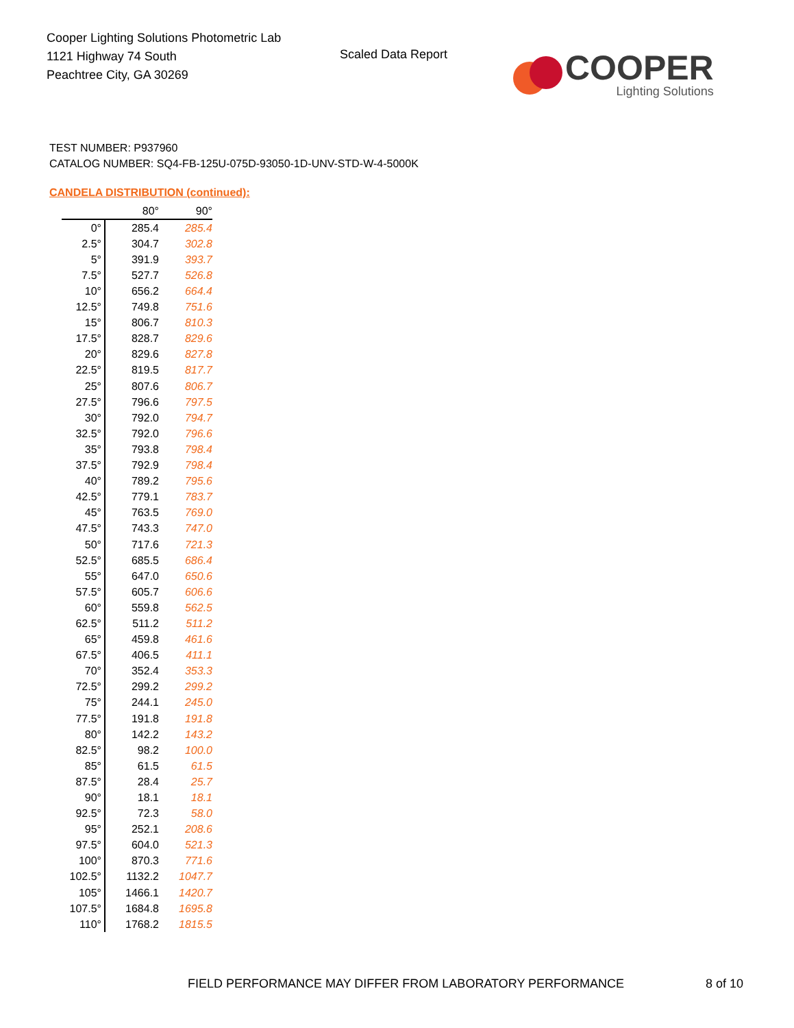Cooper Lighting Solutions Photometric Lab
1121 Highway 74 South
Peachtree City, GA 30269
Scaled Data Report
COOPER
Lighting Solutions
TEST NUMBER: P937960
CATALOG NUMBER: SQ4-FB-125U-075D-93050-1D-UNV-STD-W-4-5000K
CANDELA DISTRIBUTION (continued):
| | 80° | 90° |
| --- | --- | --- |
| 0° | 285.4 | 285.4 |
| 2.5° | 304.7 | 302.8 |
| 5° | 391.9 | 393.7 |
| 7.5° | 527.7 | 526.8 |
| 10° | 656.2 | 664.4 |
| 12.5° | 749.8 | 751.6 |
| 15° | 806.7 | 810.3 |
| 17.5° | 828.7 | 829.6 |
| 20° | 829.6 | 827.8 |
| 22.5° | 819.5 | 817.7 |
| 25° | 807.6 | 806.7 |
| 27.5° | 796.6 | 797.5 |
| 30° | 792.0 | 794.7 |
| 32.5° | 792.0 | 796.6 |
| 35° | 793.8 | 798.4 |
| 37.5° | 792.9 | 798.4 |
| 40° | 789.2 | 795.6 |
| 42.5° | 779.1 | 783.7 |
| 45° | 763.5 | 769.0 |
| 47.5° | 743.3 | 747.0 |
| 50° | 717.6 | 721.3 |
| 52.5° | 685.5 | 686.4 |
| 55° | 647.0 | 650.6 |
| 57.5° | 605.7 | 606.6 |
| 60° | 559.8 | 562.5 |
| 62.5° | 511.2 | 511.2 |
| 65° | 459.8 | 461.6 |
| 67.5° | 406.5 | 411.1 |
| 70° | 352.4 | 353.3 |
| 72.5° | 299.2 | 299.2 |
| 75° | 244.1 | 245.0 |
| 77.5° | 191.8 | 191.8 |
| 80° | 142.2 | 143.2 |
| 82.5° | 98.2 | 100.0 |
| 85° | 61.5 | 61.5 |
| 87.5° | 28.4 | 25.7 |
| 90° | 18.1 | 18.1 |
| 92.5° | 72.3 | 58.0 |
| 95° | 252.1 | 208.6 |
| 97.5° | 604.0 | 521.3 |
| 100° | 870.3 | 771.6 |
| 102.5° | 1132.2 | 1047.7 |
| 105° | 1466.1 | 1420.7 |
| 107.5° | 1684.8 | 1695.8 |
| 110° | 1768.2 | 1815.5 |
FIELD PERFORMANCE MAY DIFFER FROM LABORATORY PERFORMANCE
8 of 10